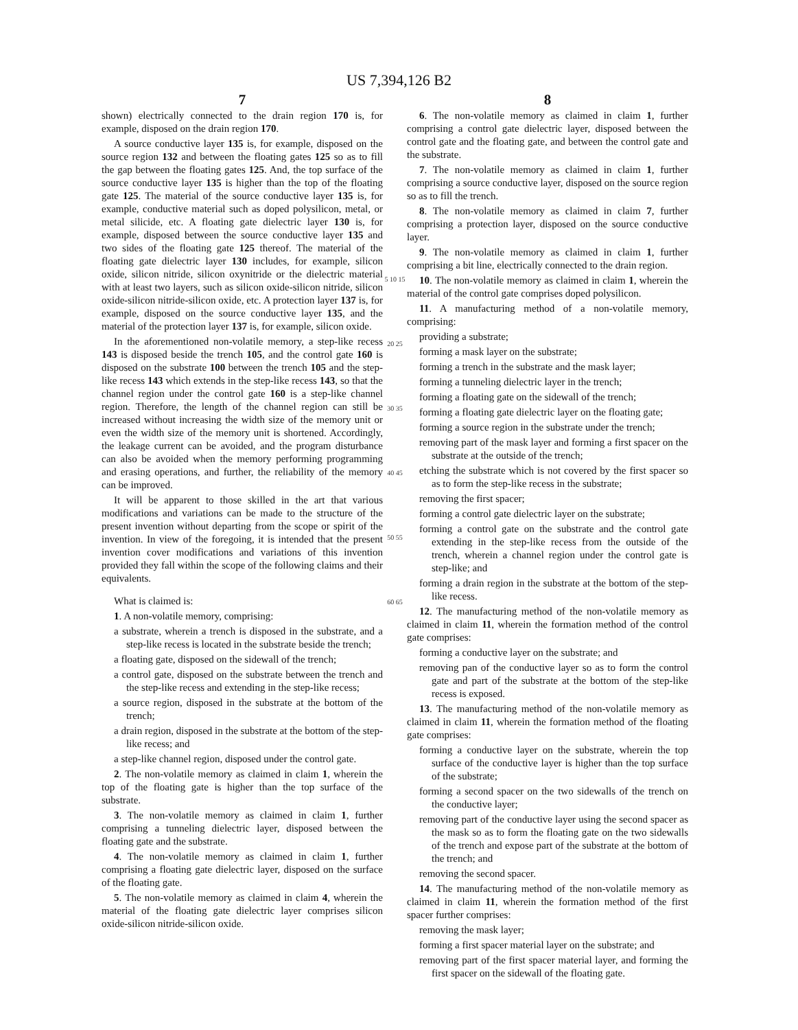US 7,394,126 B2
7
shown) electrically connected to the drain region 170 is, for example, disposed on the drain region 170.
A source conductive layer 135 is, for example, disposed on the source region 132 and between the floating gates 125 so as to fill the gap between the floating gates 125. And, the top surface of the source conductive layer 135 is higher than the top of the floating gate 125. The material of the source conductive layer 135 is, for example, conductive material such as doped polysilicon, metal, or metal silicide, etc. A floating gate dielectric layer 130 is, for example, disposed between the source conductive layer 135 and two sides of the floating gate 125 thereof. The material of the floating gate dielectric layer 130 includes, for example, silicon oxide, silicon nitride, silicon oxynitride or the dielectric material with at least two layers, such as silicon oxide-silicon nitride, silicon oxide-silicon nitride-silicon oxide, etc. A protection layer 137 is, for example, disposed on the source conductive layer 135, and the material of the protection layer 137 is, for example, silicon oxide.
In the aforementioned non-volatile memory, a step-like recess 143 is disposed beside the trench 105, and the control gate 160 is disposed on the substrate 100 between the trench 105 and the step-like recess 143 which extends in the step-like recess 143, so that the channel region under the control gate 160 is a step-like channel region. Therefore, the length of the channel region can still be increased without increasing the width size of the memory unit or even the width size of the memory unit is shortened. Accordingly, the leakage current can be avoided, and the program disturbance can also be avoided when the memory performing programming and erasing operations, and further, the reliability of the memory can be improved.
It will be apparent to those skilled in the art that various modifications and variations can be made to the structure of the present invention without departing from the scope or spirit of the invention. In view of the foregoing, it is intended that the present invention cover modifications and variations of this invention provided they fall within the scope of the following claims and their equivalents.
What is claimed is:
1. A non-volatile memory, comprising:
a substrate, wherein a trench is disposed in the substrate, and a step-like recess is located in the substrate beside the trench;
a floating gate, disposed on the sidewall of the trench;
a control gate, disposed on the substrate between the trench and the step-like recess and extending in the step-like recess;
a source region, disposed in the substrate at the bottom of the trench;
a drain region, disposed in the substrate at the bottom of the step-like recess; and
a step-like channel region, disposed under the control gate.
2. The non-volatile memory as claimed in claim 1, wherein the top of the floating gate is higher than the top surface of the substrate.
3. The non-volatile memory as claimed in claim 1, further comprising a tunneling dielectric layer, disposed between the floating gate and the substrate.
4. The non-volatile memory as claimed in claim 1, further comprising a floating gate dielectric layer, disposed on the surface of the floating gate.
5. The non-volatile memory as claimed in claim 4, wherein the material of the floating gate dielectric layer comprises silicon oxide-silicon nitride-silicon oxide.
5 10 15 20 25 30 35 40 45 50 55 60 65
8
6. The non-volatile memory as claimed in claim 1, further comprising a control gate dielectric layer, disposed between the control gate and the floating gate, and between the control gate and the substrate.
7. The non-volatile memory as claimed in claim 1, further comprising a source conductive layer, disposed on the source region so as to fill the trench.
8. The non-volatile memory as claimed in claim 7, further comprising a protection layer, disposed on the source conductive layer.
9. The non-volatile memory as claimed in claim 1, further comprising a bit line, electrically connected to the drain region.
10. The non-volatile memory as claimed in claim 1, wherein the material of the control gate comprises doped polysilicon.
11. A manufacturing method of a non-volatile memory, comprising:
providing a substrate;
forming a mask layer on the substrate;
forming a trench in the substrate and the mask layer;
forming a tunneling dielectric layer in the trench;
forming a floating gate on the sidewall of the trench;
forming a floating gate dielectric layer on the floating gate;
forming a source region in the substrate under the trench;
removing part of the mask layer and forming a first spacer on the substrate at the outside of the trench;
etching the substrate which is not covered by the first spacer so as to form the step-like recess in the substrate;
removing the first spacer;
forming a control gate dielectric layer on the substrate;
forming a control gate on the substrate and the control gate extending in the step-like recess from the outside of the trench, wherein a channel region under the control gate is step-like; and
forming a drain region in the substrate at the bottom of the step-like recess.
12. The manufacturing method of the non-volatile memory as claimed in claim 11, wherein the formation method of the control gate comprises:
forming a conductive layer on the substrate; and
removing pan of the conductive layer so as to form the control gate and part of the substrate at the bottom of the step-like recess is exposed.
13. The manufacturing method of the non-volatile memory as claimed in claim 11, wherein the formation method of the floating gate comprises:
forming a conductive layer on the substrate, wherein the top surface of the conductive layer is higher than the top surface of the substrate;
forming a second spacer on the two sidewalls of the trench on the conductive layer;
removing part of the conductive layer using the second spacer as the mask so as to form the floating gate on the two sidewalls of the trench and expose part of the substrate at the bottom of the trench; and
removing the second spacer.
14. The manufacturing method of the non-volatile memory as claimed in claim 11, wherein the formation method of the first spacer further comprises:
removing the mask layer;
forming a first spacer material layer on the substrate; and
removing part of the first spacer material layer, and forming the first spacer on the sidewall of the floating gate.